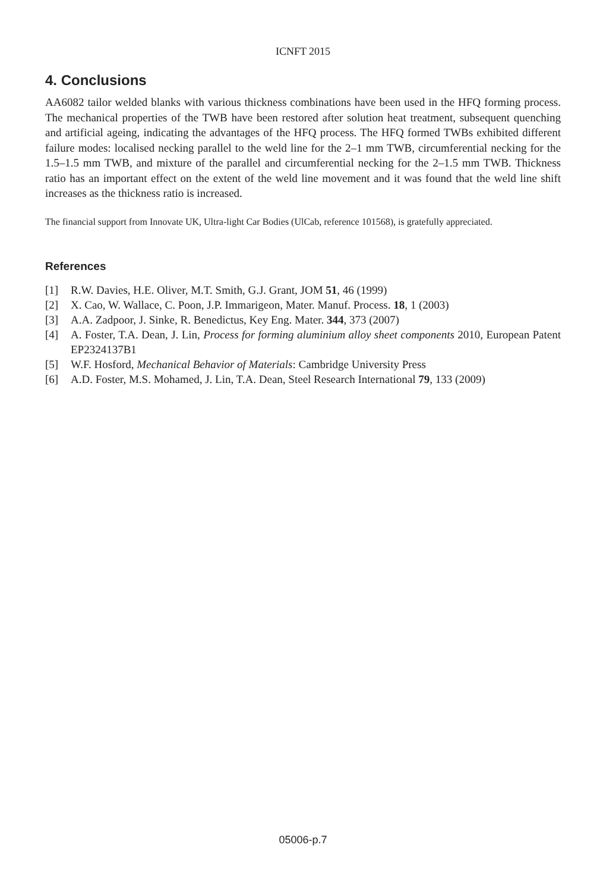ICNFT 2015
4. Conclusions
AA6082 tailor welded blanks with various thickness combinations have been used in the HFQ forming process. The mechanical properties of the TWB have been restored after solution heat treatment, subsequent quenching and artificial ageing, indicating the advantages of the HFQ process. The HFQ formed TWBs exhibited different failure modes: localised necking parallel to the weld line for the 2–1 mm TWB, circumferential necking for the 1.5–1.5 mm TWB, and mixture of the parallel and circumferential necking for the 2–1.5 mm TWB. Thickness ratio has an important effect on the extent of the weld line movement and it was found that the weld line shift increases as the thickness ratio is increased.
The financial support from Innovate UK, Ultra-light Car Bodies (UlCab, reference 101568), is gratefully appreciated.
References
[1] R.W. Davies, H.E. Oliver, M.T. Smith, G.J. Grant, JOM 51, 46 (1999)
[2] X. Cao, W. Wallace, C. Poon, J.P. Immarigeon, Mater. Manuf. Process. 18, 1 (2003)
[3] A.A. Zadpoor, J. Sinke, R. Benedictus, Key Eng. Mater. 344, 373 (2007)
[4] A. Foster, T.A. Dean, J. Lin, Process for forming aluminium alloy sheet components 2010, European Patent EP2324137B1
[5] W.F. Hosford, Mechanical Behavior of Materials: Cambridge University Press
[6] A.D. Foster, M.S. Mohamed, J. Lin, T.A. Dean, Steel Research International 79, 133 (2009)
05006-p.7